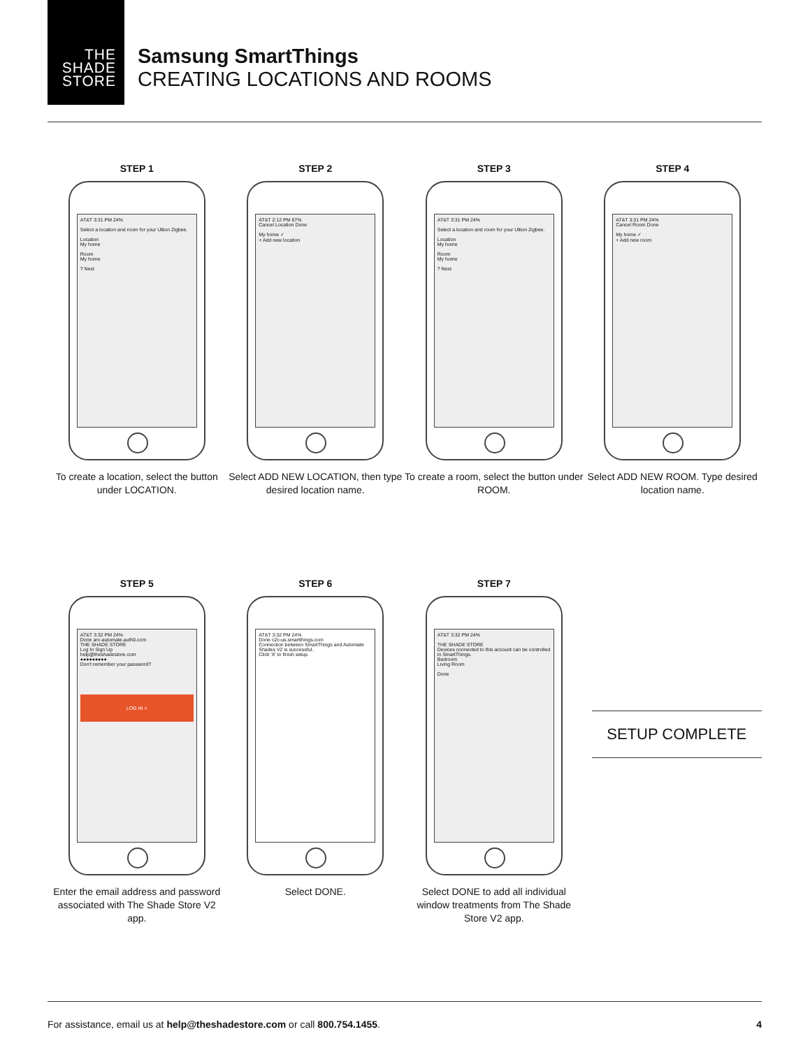THE
SHADE
STORE
Samsung SmartThings
CREATING LOCATIONS AND ROOMS
STEP 1
AT&T 3:31 PM 24%
Select a location and room for your Ultion Zigbee.
Location
My home
Room
My home
? Next
To create a location, select the button under LOCATION.
STEP 2
AT&T 2:12 PM 67%
Cancel Location Done
My home ✓
+ Add new location
Select ADD NEW LOCATION, then type desired location name.
STEP 3
AT&T 3:31 PM 24%
Select a location and room for your Ultion Zigbee.
Location
My home
Room
My home
? Next
To create a room, select the button under ROOM.
STEP 4
AT&T 3:31 PM 24%
Cancel Room Done
My home ✓
+ Add new room
Select ADD NEW ROOM. Type desired location name.
STEP 5
AT&T 3:32 PM 24%
Done arc-automate.auth0.com
THE SHADE STORE
Log In Sign Up
help@theshadestore.com
●●●●●●●●●
Don't remember your password?
LOG IN >
Enter the email address and password associated with The Shade Store V2 app.
STEP 6
AT&T 3:32 PM 24%
Done c2c-us.smartthings.com
Connection between SmartThings and Automate Shades V2 is successful..
Click 'X' to finish setup.
Select DONE.
STEP 7
AT&T 3:32 PM 24%
THE SHADE STORE
Devices connected to this account can be controlled in SmartThings.
Bedroom
Living Room
Done
Select DONE to add all individual window treatments from The Shade Store V2 app.
SETUP COMPLETE
For assistance, email us at help@theshadestore.com or call 800.754.1455. 4